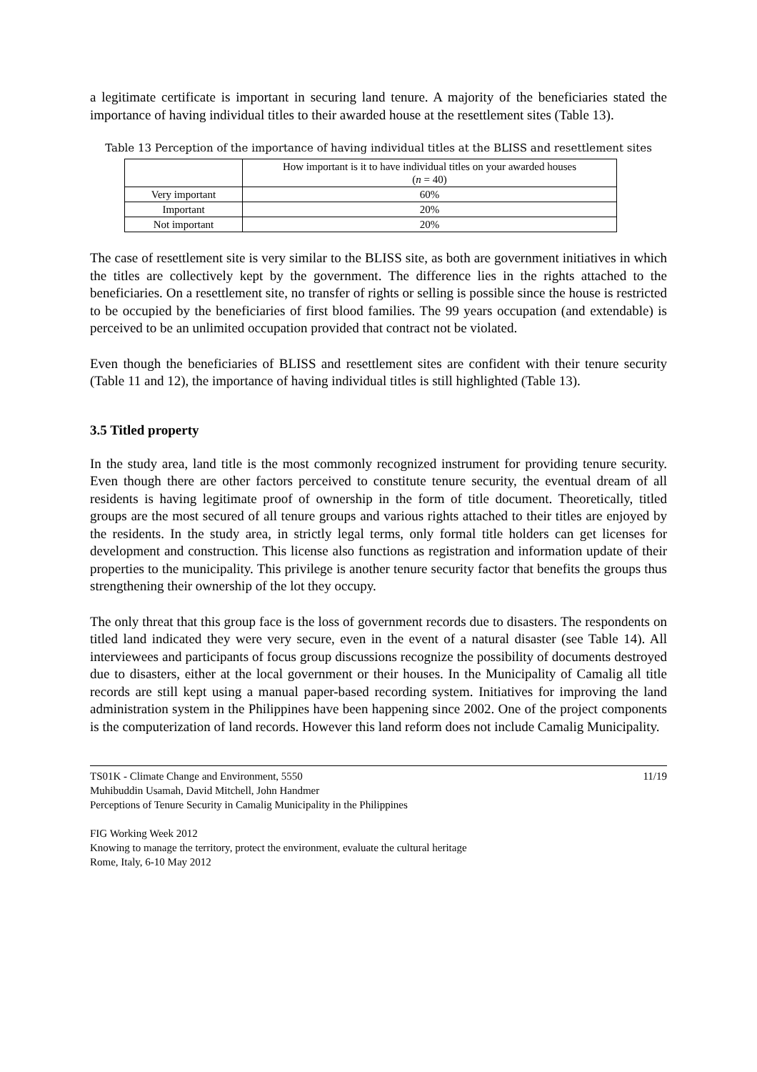a legitimate certificate is important in securing land tenure. A majority of the beneficiaries stated the importance of having individual titles to their awarded house at the resettlement sites (Table 13).
Table 13 Perception of the importance of having individual titles at the BLISS and resettlement sites
| | How important is it to have individual titles on your awarded houses ( n = 40) |
| --- | --- |
| Very important | 60% |
| Important | 20% |
| Not important | 20% |
The case of resettlement site is very similar to the BLISS site, as both are government initiatives in which the titles are collectively kept by the government. The difference lies in the rights attached to the beneficiaries. On a resettlement site, no transfer of rights or selling is possible since the house is restricted to be occupied by the beneficiaries of first blood families. The 99 years occupation (and extendable) is perceived to be an unlimited occupation provided that contract not be violated.
Even though the beneficiaries of BLISS and resettlement sites are confident with their tenure security (Table 11 and 12), the importance of having individual titles is still highlighted (Table 13).
3.5 Titled property
In the study area, land title is the most commonly recognized instrument for providing tenure security. Even though there are other factors perceived to constitute tenure security, the eventual dream of all residents is having legitimate proof of ownership in the form of title document. Theoretically, titled groups are the most secured of all tenure groups and various rights attached to their titles are enjoyed by the residents. In the study area, in strictly legal terms, only formal title holders can get licenses for development and construction. This license also functions as registration and information update of their properties to the municipality. This privilege is another tenure security factor that benefits the groups thus strengthening their ownership of the lot they occupy.
The only threat that this group face is the loss of government records due to disasters. The respondents on titled land indicated they were very secure, even in the event of a natural disaster (see Table 14). All interviewees and participants of focus group discussions recognize the possibility of documents destroyed due to disasters, either at the local government or their houses. In the Municipality of Camalig all title records are still kept using a manual paper-based recording system. Initiatives for improving the land administration system in the Philippines have been happening since 2002. One of the project components is the computerization of land records. However this land reform does not include Camalig Municipality.
TS01K - Climate Change and Environment, 5550 11/19
Muhibuddin Usamah, David Mitchell, John Handmer
Perceptions of Tenure Security in Camalig Municipality in the Philippines
FIG Working Week 2012
Knowing to manage the territory, protect the environment, evaluate the cultural heritage
Rome, Italy, 6-10 May 2012